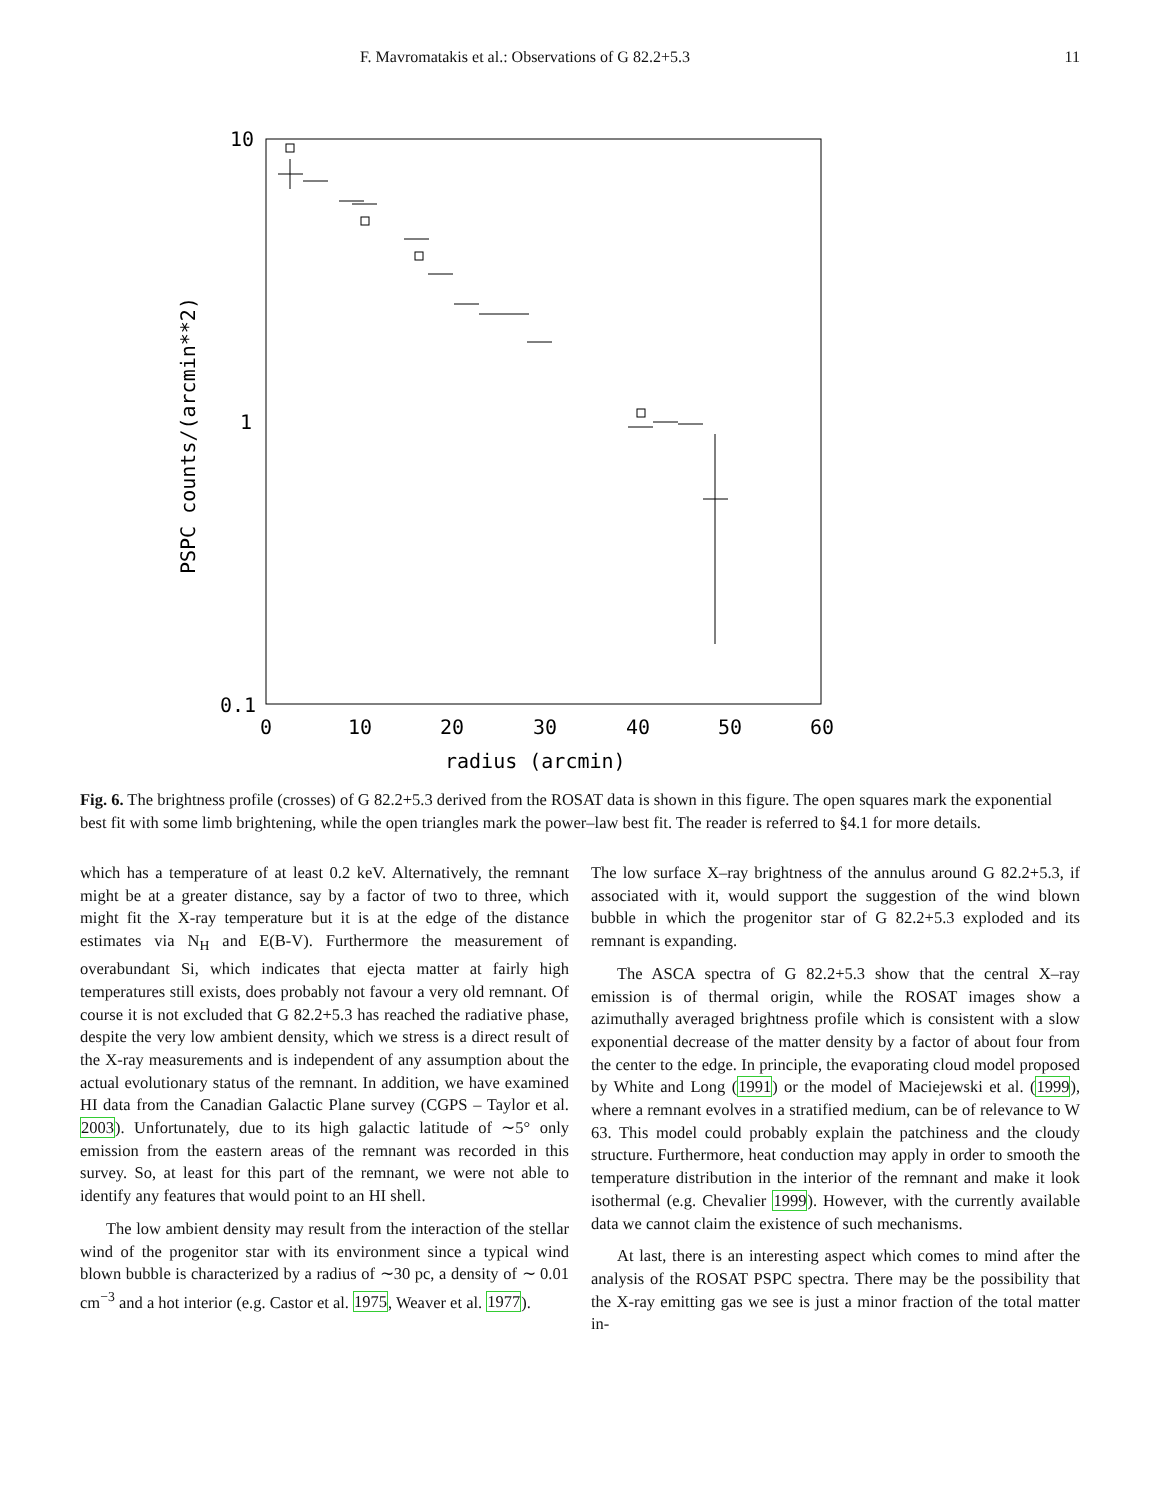F. Mavromatakis et al.: Observations of G 82.2+5.3 11
10
1
0.1
0
10
20
30
40
50
60
radius (arcmin)
PSPC counts/(arcmin**2)
Fig. 6. The brightness profile (crosses) of G 82.2+5.3 derived from the ROSAT data is shown in this figure. The open squares mark the exponential best fit with some limb brightening, while the open triangles mark the power–law best fit. The reader is referred to §4.1 for more details.
which has a temperature of at least 0.2 keV. Alternatively, the remnant might be at a greater distance, say by a factor of two to three, which might fit the X-ray temperature but it is at the edge of the distance estimates via N<sub>H</sub> and E(B-V). Furthermore the measurement of overabundant Si, which indicates that ejecta matter at fairly high temperatures still exists, does probably not favour a very old remnant. Of course it is not excluded that G 82.2+5.3 has reached the radiative phase, despite the very low ambient density, which we stress is a direct result of the X-ray measurements and is independent of any assumption about the actual evolutionary status of the remnant. In addition, we have examined HI data from the Canadian Galactic Plane survey (CGPS – Taylor et al. 2003). Unfortunately, due to its high galactic latitude of ∼5° only emission from the eastern areas of the remnant was recorded in this survey. So, at least for this part of the remnant, we were not able to identify any features that would point to an HI shell.
The low ambient density may result from the interaction of the stellar wind of the progenitor star with its environment since a typical wind blown bubble is characterized by a radius of ∼30 pc, a density of ∼ 0.01 cm<sup>−3</sup> and a hot interior (e.g. Castor et al. 1975, Weaver et al. 1977).
The low surface X–ray brightness of the annulus around G 82.2+5.3, if associated with it, would support the suggestion of the wind blown bubble in which the progenitor star of G 82.2+5.3 exploded and its remnant is expanding.
The ASCA spectra of G 82.2+5.3 show that the central X–ray emission is of thermal origin, while the ROSAT images show a azimuthally averaged brightness profile which is consistent with a slow exponential decrease of the matter density by a factor of about four from the center to the edge. In principle, the evaporating cloud model proposed by White and Long (1991) or the model of Maciejewski et al. (1999), where a remnant evolves in a stratified medium, can be of relevance to W 63. This model could probably explain the patchiness and the cloudy structure. Furthermore, heat conduction may apply in order to smooth the temperature distribution in the interior of the remnant and make it look isothermal (e.g. Chevalier 1999). However, with the currently available data we cannot claim the existence of such mechanisms.
At last, there is an interesting aspect which comes to mind after the analysis of the ROSAT PSPC spectra. There may be the possibility that the X-ray emitting gas we see is just a minor fraction of the total matter in-